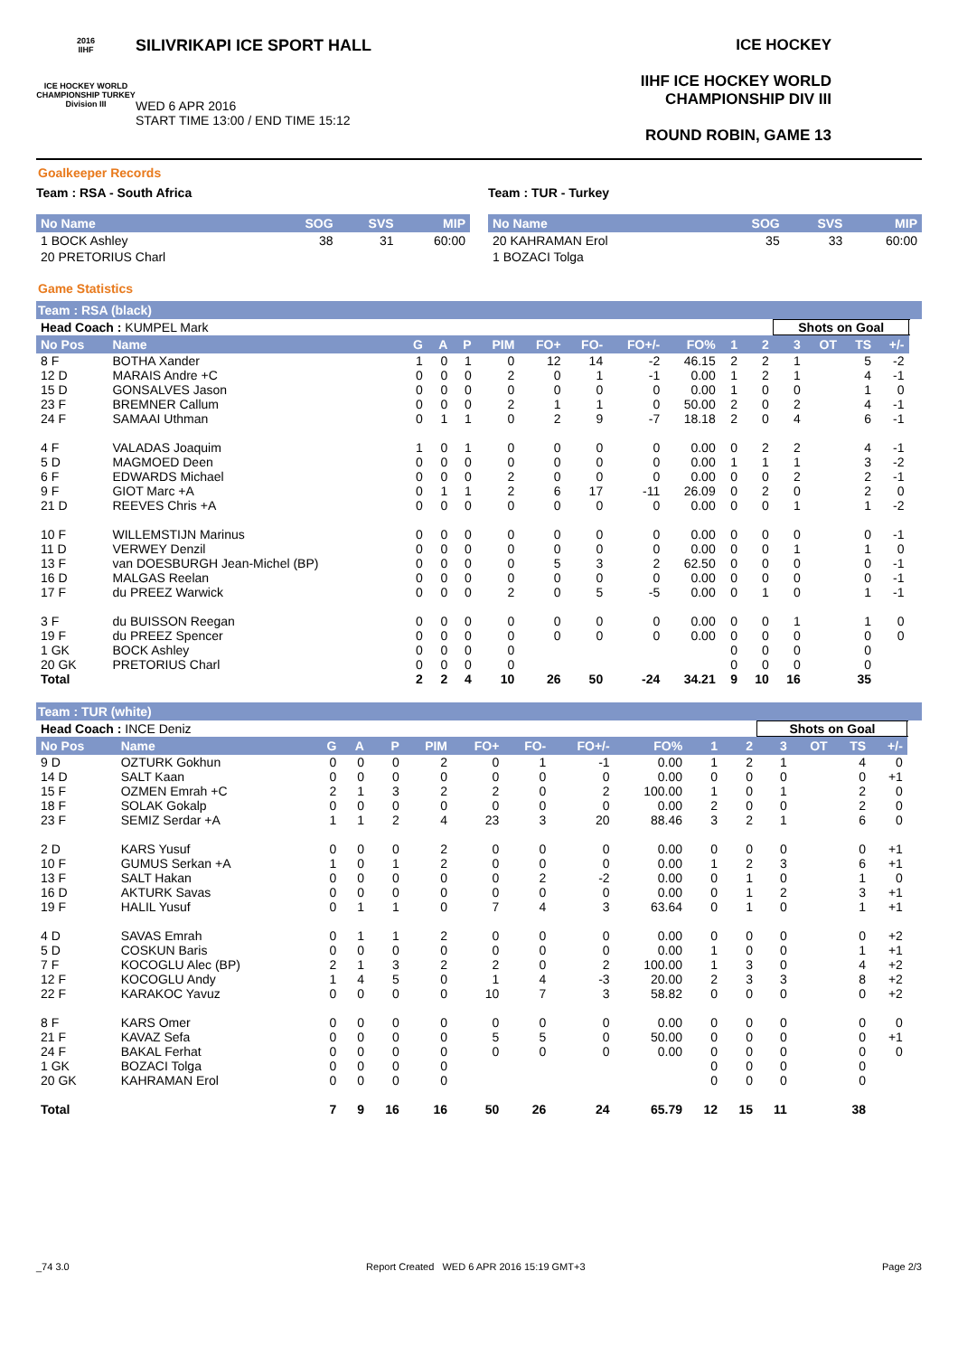2016
IIHF
ICE HOCKEY WORLD CHAMPIONSHIP TURKEY
Division III
SILIVRIKAPI ICE SPORT HALL
WED 6 APR 2016
START TIME 13:00 / END TIME 15:12
ICE HOCKEY
IIHF ICE HOCKEY WORLD CHAMPIONSHIP DIV III
ROUND ROBIN, GAME 13
Goalkeeper Records
Team : RSA - South Africa
| No Name | SOG | SVS | MIP |
| --- | --- | --- | --- |
| 1 BOCK Ashley | 38 | 31 | 60:00 |
| 20 PRETORIUS Charl | | | |
Team : TUR - Turkey
| No Name | SOG | SVS | MIP |
| --- | --- | --- | --- |
| 20 KAHRAMAN Erol | 35 | 33 | 60:00 |
| 1 BOZACI Tolga | | | |
Game Statistics
Team : RSA (black)
| Head Coach : KUMPEL Mark | | | | | | | | | | | | Shots on Goal | | | | |
| No Pos | Name | G | A | P | PIM | FO+ | FO- | FO+/- | FO% | 1 | 2 | 3 | OT | TS | +/- | |
| 8 F | BOTHA Xander | 1 | 0 | 1 | 0 | 12 | 14 | -2 | 46.15 | 2 | 2 | 1 | | 5 | -2 | |
| 12 D | MARAIS Andre +C | 0 | 0 | 0 | 2 | 0 | 1 | -1 | 0.00 | 1 | 2 | 1 | | 4 | -1 | |
| 15 D | GONSALVES Jason | 0 | 0 | 0 | 0 | 0 | 0 | 0 | 0.00 | 1 | 0 | 0 | | 1 | 0 | |
| 23 F | BREMNER Callum | 0 | 0 | 0 | 2 | 1 | 1 | 0 | 50.00 | 2 | 0 | 2 | | 4 | -1 | |
| 24 F | SAMAAI Uthman | 0 | 1 | 1 | 0 | 2 | 9 | -7 | 18.18 | 2 | 0 | 4 | | 6 | -1 | |
| 4 F | VALADAS Joaquim | 1 | 0 | 1 | 0 | 0 | 0 | 0 | 0.00 | 0 | 2 | 2 | | 4 | -1 | |
| 5 D | MAGMOED Deen | 0 | 0 | 0 | 0 | 0 | 0 | 0 | 0.00 | 1 | 1 | 1 | | 3 | -2 | |
| 6 F | EDWARDS Michael | 0 | 0 | 0 | 2 | 0 | 0 | 0 | 0.00 | 0 | 0 | 2 | | 2 | -1 | |
| 9 F | GIOT Marc +A | 0 | 1 | 1 | 2 | 6 | 17 | -11 | 26.09 | 0 | 2 | 0 | | 2 | 0 | |
| 21 D | REEVES Chris +A | 0 | 0 | 0 | 0 | 0 | 0 | 0 | 0.00 | 0 | 0 | 1 | | 1 | -2 | |
| 10 F | WILLEMSTIJN Marinus | 0 | 0 | 0 | 0 | 0 | 0 | 0 | 0.00 | 0 | 0 | 0 | | 0 | -1 | |
| 11 D | VERWEY Denzil | 0 | 0 | 0 | 0 | 0 | 0 | 0 | 0.00 | 0 | 0 | 1 | | 1 | 0 | |
| 13 F | van DOESBURGH Jean-Michel (BP) | 0 | 0 | 0 | 0 | 5 | 3 | 2 | 62.50 | 0 | 0 | 0 | | 0 | -1 | |
| 16 D | MALGAS Reelan | 0 | 0 | 0 | 0 | 0 | 0 | 0 | 0.00 | 0 | 0 | 0 | | 0 | -1 | |
| 17 F | du PREEZ Warwick | 0 | 0 | 0 | 2 | 0 | 5 | -5 | 0.00 | 0 | 1 | 0 | | 1 | -1 | |
| 3 F | du BUISSON Reegan | 0 | 0 | 0 | 0 | 0 | 0 | 0 | 0.00 | 0 | 0 | 1 | | 1 | 0 | |
| 19 F | du PREEZ Spencer | 0 | 0 | 0 | 0 | 0 | 0 | 0 | 0.00 | 0 | 0 | 0 | | 0 | 0 | |
| 1 GK | BOCK Ashley | 0 | 0 | 0 | 0 | | | | | 0 | 0 | 0 | | 0 | | |
| 20 GK | PRETORIUS Charl | 0 | 0 | 0 | 0 | | | | | 0 | 0 | 0 | | 0 | | |
| Total | | 2 | 2 | 4 | 10 | 26 | 50 | -24 | 34.21 | 9 | 10 | 16 | | 35 | | |
Team : TUR (white)
| Head Coach : INCE Deniz | | | | | | | | | | | | Shots on Goal | | | | |
| No Pos | Name | G | A | P | PIM | FO+ | FO- | FO+/- | FO% | 1 | 2 | 3 | OT | TS | +/- | |
| 9 D | OZTURK Gokhun | 0 | 0 | 0 | 2 | 0 | 1 | -1 | 0.00 | 1 | 2 | 1 | | 4 | 0 | |
| 14 D | SALT Kaan | 0 | 0 | 0 | 0 | 0 | 0 | 0 | 0.00 | 0 | 0 | 0 | | 0 | +1 | |
| 15 F | OZMEN Emrah +C | 2 | 1 | 3 | 2 | 2 | 0 | 2 | 100.00 | 1 | 0 | 1 | | 2 | 0 | |
| 18 F | SOLAK Gokalp | 0 | 0 | 0 | 0 | 0 | 0 | 0 | 0.00 | 2 | 0 | 0 | | 2 | 0 | |
| 23 F | SEMIZ Serdar +A | 1 | 1 | 2 | 4 | 23 | 3 | 20 | 88.46 | 3 | 2 | 1 | | 6 | 0 | |
| 2 D | KARS Yusuf | 0 | 0 | 0 | 2 | 0 | 0 | 0 | 0.00 | 0 | 0 | 0 | | 0 | +1 | |
| 10 F | GUMUS Serkan +A | 1 | 0 | 1 | 2 | 0 | 0 | 0 | 0.00 | 1 | 2 | 3 | | 6 | +1 | |
| 13 F | SALT Hakan | 0 | 0 | 0 | 0 | 0 | 2 | -2 | 0.00 | 0 | 1 | 0 | | 1 | 0 | |
| 16 D | AKTURK Savas | 0 | 0 | 0 | 0 | 0 | 0 | 0 | 0.00 | 0 | 1 | 2 | | 3 | +1 | |
| 19 F | HALIL Yusuf | 0 | 1 | 1 | 0 | 7 | 4 | 3 | 63.64 | 0 | 1 | 0 | | 1 | +1 | |
| 4 D | SAVAS Emrah | 0 | 1 | 1 | 2 | 0 | 0 | 0 | 0.00 | 0 | 0 | 0 | | 0 | +2 | |
| 5 D | COSKUN Baris | 0 | 0 | 0 | 0 | 0 | 0 | 0 | 0.00 | 1 | 0 | 0 | | 1 | +1 | |
| 7 F | KOCOGLU Alec (BP) | 2 | 1 | 3 | 2 | 2 | 0 | 2 | 100.00 | 1 | 3 | 0 | | 4 | +2 | |
| 12 F | KOCOGLU Andy | 1 | 4 | 5 | 0 | 1 | 4 | -3 | 20.00 | 2 | 3 | 3 | | 8 | +2 | |
| 22 F | KARAKOC Yavuz | 0 | 0 | 0 | 0 | 10 | 7 | 3 | 58.82 | 0 | 0 | 0 | | 0 | +2 | |
| 8 F | KARS Omer | 0 | 0 | 0 | 0 | 0 | 0 | 0 | 0.00 | 0 | 0 | 0 | | 0 | 0 | |
| 21 F | KAVAZ Sefa | 0 | 0 | 0 | 0 | 5 | 5 | 0 | 50.00 | 0 | 0 | 0 | | 0 | +1 | |
| 24 F | BAKAL Ferhat | 0 | 0 | 0 | 0 | 0 | 0 | 0 | 0.00 | 0 | 0 | 0 | | 0 | 0 | |
| 1 GK | BOZACI Tolga | 0 | 0 | 0 | 0 | | | | | 0 | 0 | 0 | | 0 | | |
| 20 GK | KAHRAMAN Erol | 0 | 0 | 0 | 0 | | | | | 0 | 0 | 0 | | 0 | | |
| Total | | 7 | 9 | 16 | 16 | 50 | 26 | 24 | 65.79 | 12 | 15 | 11 | | 38 | | |
_74 3.0 Report Created WED 6 APR 2016 15:19 GMT+3 Page 2/3